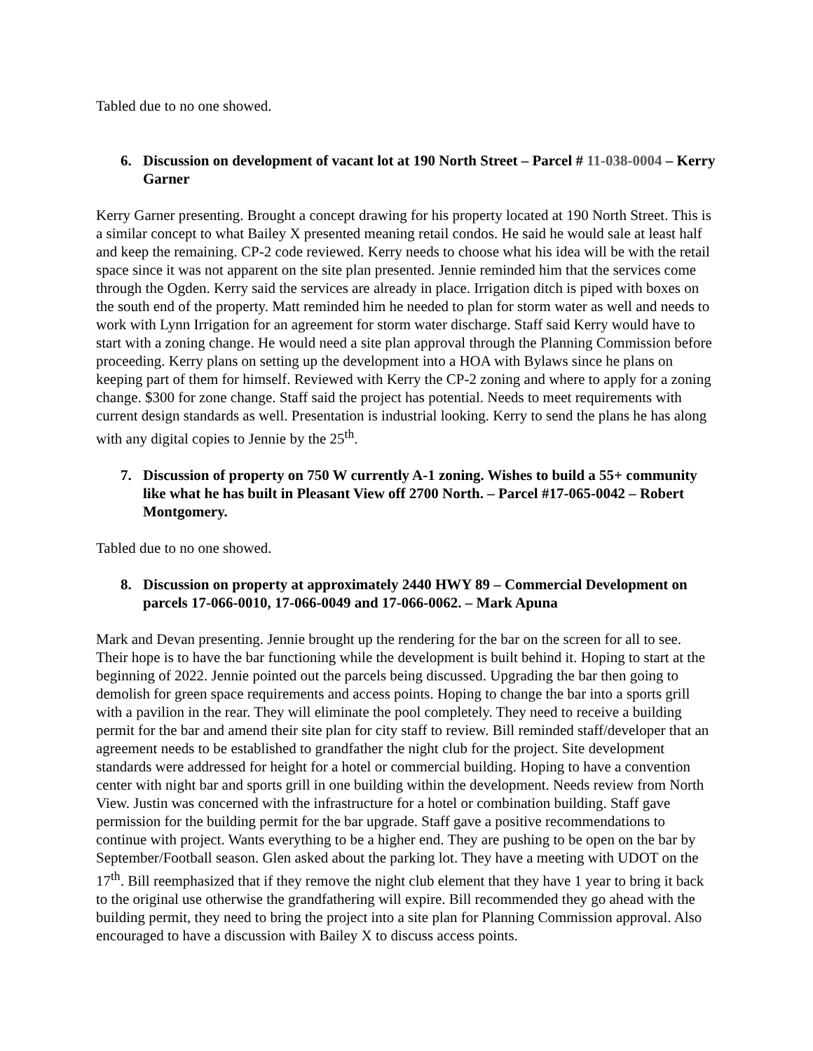Tabled due to no one showed.
6. Discussion on development of vacant lot at 190 North Street – Parcel # 11-038-0004 – Kerry Garner
Kerry Garner presenting. Brought a concept drawing for his property located at 190 North Street. This is a similar concept to what Bailey X presented meaning retail condos. He said he would sale at least half and keep the remaining. CP-2 code reviewed. Kerry needs to choose what his idea will be with the retail space since it was not apparent on the site plan presented. Jennie reminded him that the services come through the Ogden. Kerry said the services are already in place. Irrigation ditch is piped with boxes on the south end of the property. Matt reminded him he needed to plan for storm water as well and needs to work with Lynn Irrigation for an agreement for storm water discharge. Staff said Kerry would have to start with a zoning change. He would need a site plan approval through the Planning Commission before proceeding. Kerry plans on setting up the development into a HOA with Bylaws since he plans on keeping part of them for himself. Reviewed with Kerry the CP-2 zoning and where to apply for a zoning change. $300 for zone change. Staff said the project has potential. Needs to meet requirements with current design standards as well. Presentation is industrial looking. Kerry to send the plans he has along with any digital copies to Jennie by the 25<sup>th</sup>.
7. Discussion of property on 750 W currently A-1 zoning. Wishes to build a 55+ community like what he has built in Pleasant View off 2700 North. – Parcel #17-065-0042 – Robert Montgomery.
Tabled due to no one showed.
8. Discussion on property at approximately 2440 HWY 89 – Commercial Development on parcels 17-066-0010, 17-066-0049 and 17-066-0062. – Mark Apuna
Mark and Devan presenting. Jennie brought up the rendering for the bar on the screen for all to see. Their hope is to have the bar functioning while the development is built behind it. Hoping to start at the beginning of 2022. Jennie pointed out the parcels being discussed. Upgrading the bar then going to demolish for green space requirements and access points. Hoping to change the bar into a sports grill with a pavilion in the rear. They will eliminate the pool completely. They need to receive a building permit for the bar and amend their site plan for city staff to review. Bill reminded staff/developer that an agreement needs to be established to grandfather the night club for the project. Site development standards were addressed for height for a hotel or commercial building. Hoping to have a convention center with night bar and sports grill in one building within the development. Needs review from North View. Justin was concerned with the infrastructure for a hotel or combination building. Staff gave permission for the building permit for the bar upgrade. Staff gave a positive recommendations to continue with project. Wants everything to be a higher end. They are pushing to be open on the bar by September/Football season. Glen asked about the parking lot. They have a meeting with UDOT on the 17<sup>th</sup>. Bill reemphasized that if they remove the night club element that they have 1 year to bring it back to the original use otherwise the grandfathering will expire. Bill recommended they go ahead with the building permit, they need to bring the project into a site plan for Planning Commission approval. Also encouraged to have a discussion with Bailey X to discuss access points.